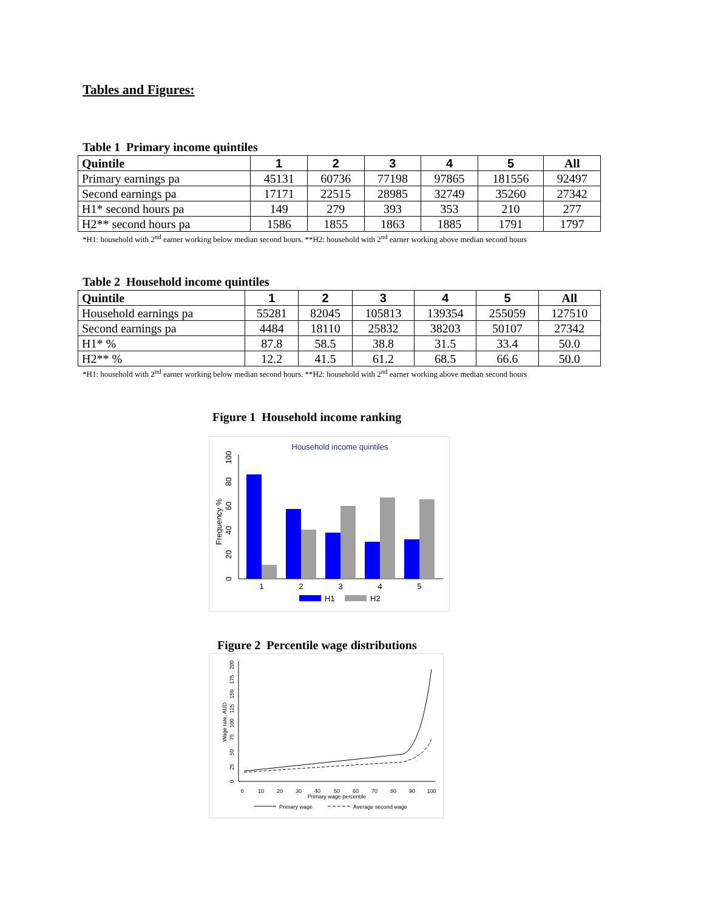Tables and Figures:
Table 1 Primary income quintiles
| Quintile | 1 | 2 | 3 | 4 | 5 | All |
| --- | --- | --- | --- | --- | --- | --- |
| Primary earnings pa | 45131 | 60736 | 77198 | 97865 | 181556 | 92497 |
| Second earnings pa | 17171 | 22515 | 28985 | 32749 | 35260 | 27342 |
| H1* second hours pa | 149 | 279 | 393 | 353 | 210 | 277 |
| H2** second hours pa | 1586 | 1855 | 1863 | 1885 | 1791 | 1797 |
*H1: household with 2<sup>nd</sup> earner working below median second hours. **H2: household with 2<sup>nd</sup> earner working above median second hours
Table 2 Household income quintiles
| Quintile | 1 | 2 | 3 | 4 | 5 | All |
| --- | --- | --- | --- | --- | --- | --- |
| Household earnings pa | 55281 | 82045 | 105813 | 139354 | 255059 | 127510 |
| Second earnings pa | 4484 | 18110 | 25832 | 38203 | 50107 | 27342 |
| H1* % | 87.8 | 58.5 | 38.8 | 31.5 | 33.4 | 50.0 |
| H2** % | 12.2 | 41.5 | 61.2 | 68.5 | 66.6 | 50.0 |
*H1: household with 2<sup>nd</sup> earner working below median second hours. **H2: household with 2<sup>nd</sup> earner working above median second hours
Figure 1 Household income ranking
Household income quintiles
Frequency %
0
20
40
60
80
100
1
2
3
4
5
H1
H2
Figure 2 Percentile wage distributions
Wage rate, AUD
0
25
50
75
100
125
150
175
200
0
10
20
30
40
50
60
70
80
90
100
Primary wage percentile
Primary wage
Average second wage